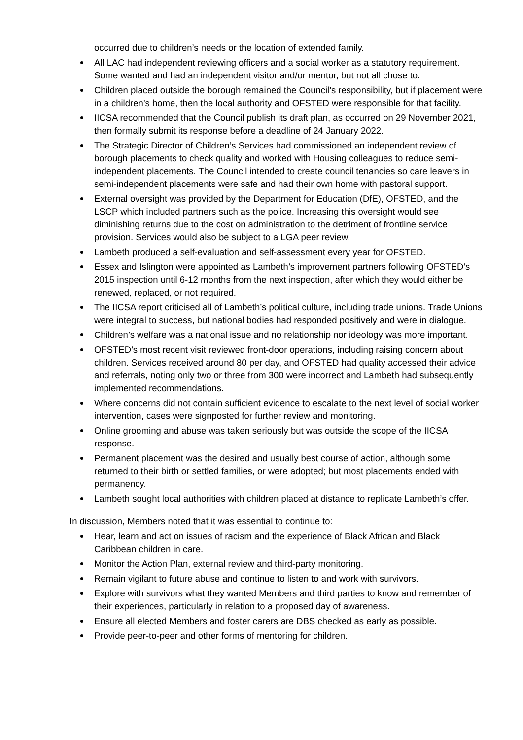occurred due to children’s needs or the location of extended family.
All LAC had independent reviewing officers and a social worker as a statutory requirement. Some wanted and had an independent visitor and/or mentor, but not all chose to.
Children placed outside the borough remained the Council’s responsibility, but if placement were in a children’s home, then the local authority and OFSTED were responsible for that facility.
IICSA recommended that the Council publish its draft plan, as occurred on 29 November 2021, then formally submit its response before a deadline of 24 January 2022.
The Strategic Director of Children’s Services had commissioned an independent review of borough placements to check quality and worked with Housing colleagues to reduce semi-independent placements. The Council intended to create council tenancies so care leavers in semi-independent placements were safe and had their own home with pastoral support.
External oversight was provided by the Department for Education (DfE), OFSTED, and the LSCP which included partners such as the police. Increasing this oversight would see diminishing returns due to the cost on administration to the detriment of frontline service provision. Services would also be subject to a LGA peer review.
Lambeth produced a self-evaluation and self-assessment every year for OFSTED.
Essex and Islington were appointed as Lambeth’s improvement partners following OFSTED’s 2015 inspection until 6-12 months from the next inspection, after which they would either be renewed, replaced, or not required.
The IICSA report criticised all of Lambeth’s political culture, including trade unions. Trade Unions were integral to success, but national bodies had responded positively and were in dialogue.
Children’s welfare was a national issue and no relationship nor ideology was more important.
OFSTED’s most recent visit reviewed front-door operations, including raising concern about children. Services received around 80 per day, and OFSTED had quality accessed their advice and referrals, noting only two or three from 300 were incorrect and Lambeth had subsequently implemented recommendations.
Where concerns did not contain sufficient evidence to escalate to the next level of social worker intervention, cases were signposted for further review and monitoring.
Online grooming and abuse was taken seriously but was outside the scope of the IICSA response.
Permanent placement was the desired and usually best course of action, although some returned to their birth or settled families, or were adopted; but most placements ended with permanency.
Lambeth sought local authorities with children placed at distance to replicate Lambeth’s offer.
In discussion, Members noted that it was essential to continue to:
Hear, learn and act on issues of racism and the experience of Black African and Black Caribbean children in care.
Monitor the Action Plan, external review and third-party monitoring.
Remain vigilant to future abuse and continue to listen to and work with survivors.
Explore with survivors what they wanted Members and third parties to know and remember of their experiences, particularly in relation to a proposed day of awareness.
Ensure all elected Members and foster carers are DBS checked as early as possible.
Provide peer-to-peer and other forms of mentoring for children.